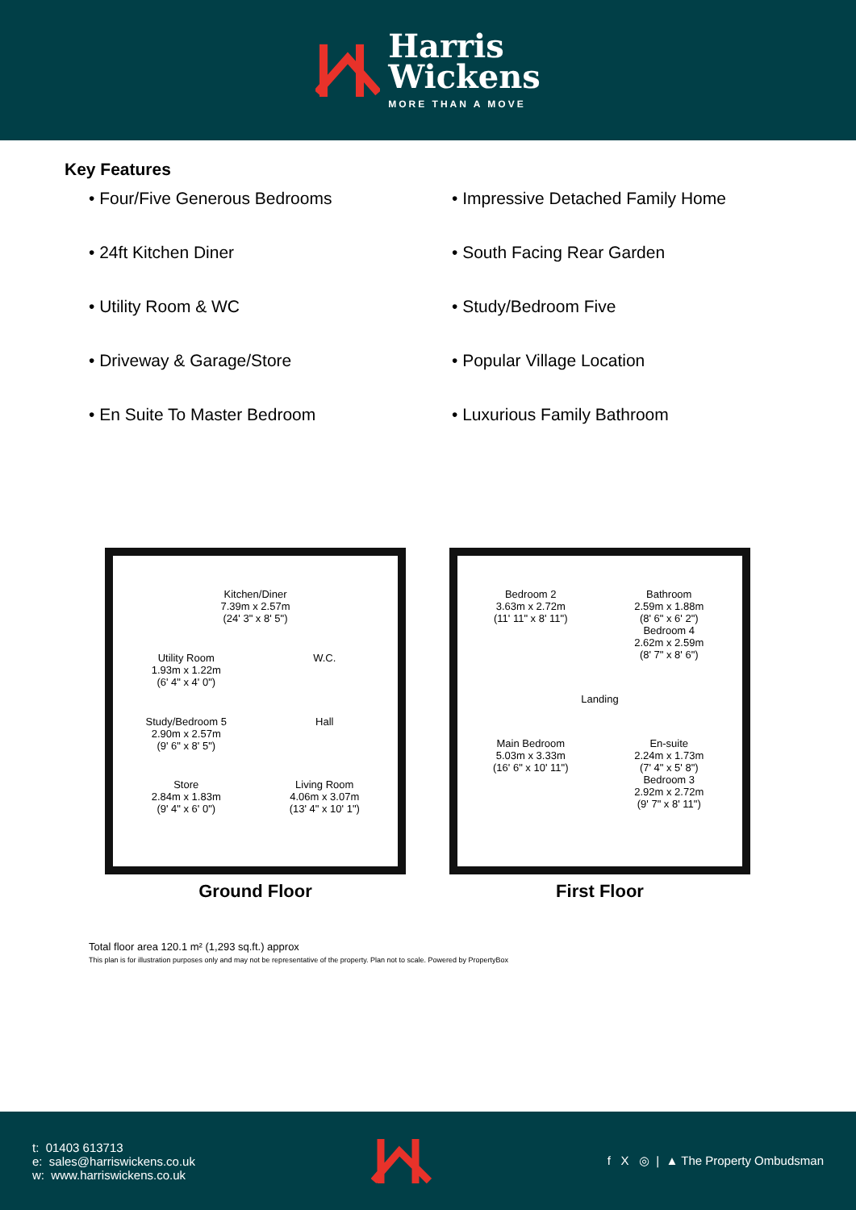Harris
Wickens
MORE THAN A MOVE
Key Features
• Four/Five Generous Bedrooms
• Impressive Detached Family Home
• 24ft Kitchen Diner
• South Facing Rear Garden
• Utility Room & WC
• Study/Bedroom Five
• Driveway & Garage/Store
• Popular Village Location
• En Suite To Master Bedroom
• Luxurious Family Bathroom
Kitchen/Diner
7.39m x 2.57m
(24' 3" x 8' 5")
Utility Room
1.93m x 1.22m
(6' 4" x 4' 0")
W.C.
Study/Bedroom 5
2.90m x 2.57m
(9' 6" x 8' 5")
Hall
Store
2.84m x 1.83m
(9' 4" x 6' 0")
Living Room
4.06m x 3.07m
(13' 4" x 10' 1")
Ground Floor
Bedroom 2
3.63m x 2.72m
(11' 11" x 8' 11")
Bathroom
2.59m x 1.88m
(8' 6" x 6' 2")
Bedroom 4
2.62m x 2.59m
(8' 7" x 8' 6")
Landing
Main Bedroom
5.03m x 3.33m
(16' 6" x 10' 11")
En-suite
2.24m x 1.73m
(7' 4" x 5' 8")
Bedroom 3
2.92m x 2.72m
(9' 7" x 8' 11")
First Floor
Total floor area 120.1 m² (1,293 sq.ft.) approx
This plan is for illustration purposes only and may not be representative of the property. Plan not to scale. Powered by PropertyBox
t: 01403 613713
e: sales@harriswickens.co.uk
w: www.harriswickens.co.uk
f X ◎ | ▲ The Property Ombudsman